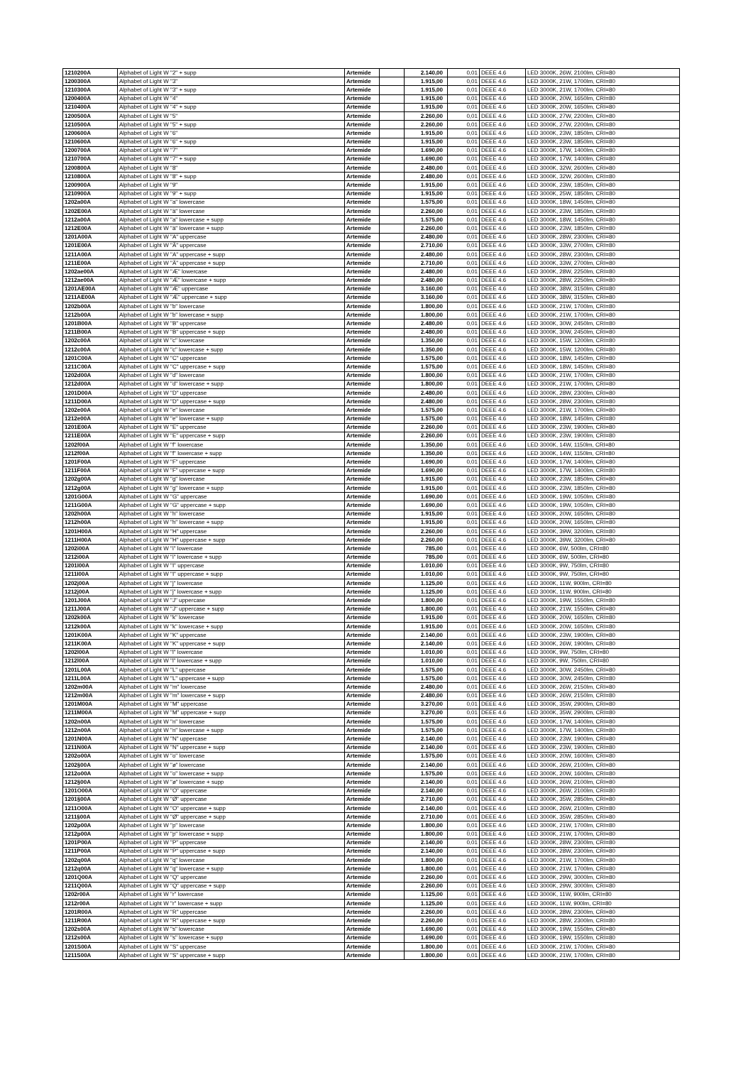| 1210200A | Alphabet of Light W "2" + supp | Artemide | | 2.140,00 | 0,01 | DEEE 4.6 | LED 3000K, 26W, 2100lm, CRI=80 |
| 1200300A | Alphabet of Light W "3" | Artemide | | 1.915,00 | 0,01 | DEEE 4.6 | LED 3000K, 21W, 1700lm, CRI=80 |
| 1210300A | Alphabet of Light W "3" + supp | Artemide | | 1.915,00 | 0,01 | DEEE 4.6 | LED 3000K, 21W, 1700lm, CRI=80 |
| 1200400A | Alphabet of Light W "4" | Artemide | | 1.915,00 | 0,01 | DEEE 4.6 | LED 3000K, 20W, 1650lm, CRI=80 |
| 1210400A | Alphabet of Light W "4" + supp | Artemide | | 1.915,00 | 0,01 | DEEE 4.6 | LED 3000K, 20W, 1650lm, CRI=80 |
| 1200500A | Alphabet of Light W "5" | Artemide | | 2.260,00 | 0,01 | DEEE 4.6 | LED 3000K, 27W, 2200lm, CRI=80 |
| 1210500A | Alphabet of Light W "5" + supp | Artemide | | 2.260,00 | 0,01 | DEEE 4.6 | LED 3000K, 27W, 2200lm, CRI=80 |
| 1200600A | Alphabet of Light W "6" | Artemide | | 1.915,00 | 0,01 | DEEE 4.6 | LED 3000K, 23W, 1850lm, CRI=80 |
| 1210600A | Alphabet of Light W "6" + supp | Artemide | | 1.915,00 | 0,01 | DEEE 4.6 | LED 3000K, 23W, 1850lm, CRI=80 |
| 1200700A | Alphabet of Light W "7" | Artemide | | 1.690,00 | 0,01 | DEEE 4.6 | LED 3000K, 17W, 1400lm, CRI=80 |
| 1210700A | Alphabet of Light W "7" + supp | Artemide | | 1.690,00 | 0,01 | DEEE 4.6 | LED 3000K, 17W, 1400lm, CRI=80 |
| 1200800A | Alphabet of Light W "8" | Artemide | | 2.480,00 | 0,01 | DEEE 4.6 | LED 3000K, 32W, 2600lm, CRI=80 |
| 1210800A | Alphabet of Light W "8" + supp | Artemide | | 2.480,00 | 0,01 | DEEE 4.6 | LED 3000K, 32W, 2600lm, CRI=80 |
| 1200900A | Alphabet of Light W "9" | Artemide | | 1.915,00 | 0,01 | DEEE 4.6 | LED 3000K, 23W, 1850lm, CRI=80 |
| 1210900A | Alphabet of Light W "9" + supp | Artemide | | 1.915,00 | 0,01 | DEEE 4.6 | LED 3000K, 25W, 1850lm, CRI=80 |
| 1202a00A | Alphabet of Light W "a" lowercase | Artemide | | 1.575,00 | 0,01 | DEEE 4.6 | LED 3000K, 18W, 1450lm, CRI=80 |
| 1202E00A | Alphabet of Light W "ä" lowercase | Artemide | | 2.260,00 | 0,01 | DEEE 4.6 | LED 3000K, 23W, 1850lm, CRI=80 |
| 1212a00A | Alphabet of Light W "a" lowercase + supp | Artemide | | 1.575,00 | 0,01 | DEEE 4.6 | LED 3000K, 18W, 1450lm, CRI=80 |
| 1212E00A | Alphabet of Light W "ä" lowercase + supp | Artemide | | 2.260,00 | 0,01 | DEEE 4.6 | LED 3000K, 23W, 1850lm, CRI=80 |
| 1201A00A | Alphabet of Light W "A" uppercase | Artemide | | 2.480,00 | 0,01 | DEEE 4.6 | LED 3000K, 28W, 2300lm, CRI=80 |
| 1201E00A | Alphabet of Light W "Ä" uppercase | Artemide | | 2.710,00 | 0,01 | DEEE 4.6 | LED 3000K, 33W, 2700lm, CRI=80 |
| 1211A00A | Alphabet of Light W "A" uppercase + supp | Artemide | | 2.480,00 | 0,01 | DEEE 4.6 | LED 3000K, 28W, 2300lm, CRI=80 |
| 1211E00A | Alphabet of Light W "Ä" uppercase + supp | Artemide | | 2.710,00 | 0,01 | DEEE 4.6 | LED 3000K, 33W, 2700lm, CRI=80 |
| 1202ae00A | Alphabet of Light W "Æ" lowercase | Artemide | | 2.480,00 | 0,01 | DEEE 4.6 | LED 3000K, 28W, 2250lm, CRI=80 |
| 1212ae00A | Alphabet of Light W "Æ" lowercase + supp | Artemide | | 2.480,00 | 0,01 | DEEE 4.6 | LED 3000K, 28W, 2250lm, CRI=80 |
| 1201AE00A | Alphabet of Light W "Æ" uppercase | Artemide | | 3.160,00 | 0,01 | DEEE 4.6 | LED 3000K, 38W, 3150lm, CRI=80 |
| 1211AE00A | Alphabet of Light W "Æ" uppercase + supp | Artemide | | 3.160,00 | 0,01 | DEEE 4.6 | LED 3000K, 38W, 3150lm, CRI=80 |
| 1202b00A | Alphabet of Light W "b" lowercase | Artemide | | 1.800,00 | 0,01 | DEEE 4.6 | LED 3000K, 21W, 1700lm, CRI=80 |
| 1212b00A | Alphabet of Light W "b" lowercase + supp | Artemide | | 1.800,00 | 0,01 | DEEE 4.6 | LED 3000K, 21W, 1700lm, CRI=80 |
| 1201B00A | Alphabet of Light W "B" uppercase | Artemide | | 2.480,00 | 0,01 | DEEE 4.6 | LED 3000K, 30W, 2450lm, CRI=80 |
| 1211B00A | Alphabet of Light W "B" uppercase + supp | Artemide | | 2.480,00 | 0,01 | DEEE 4.6 | LED 3000K, 30W, 2450lm, CRI=80 |
| 1202c00A | Alphabet of Light W "c" lowercase | Artemide | | 1.350,00 | 0,01 | DEEE 4.6 | LED 3000K, 15W, 1200lm, CRI=80 |
| 1212c00A | Alphabet of Light W "c" lowercase + supp | Artemide | | 1.350,00 | 0,01 | DEEE 4.6 | LED 3000K, 15W, 1200lm, CRI=80 |
| 1201C00A | Alphabet of Light W "C" uppercase | Artemide | | 1.575,00 | 0,01 | DEEE 4.6 | LED 3000K, 18W, 1450lm, CRI=80 |
| 1211C00A | Alphabet of Light W "C" uppercase + supp | Artemide | | 1.575,00 | 0,01 | DEEE 4.6 | LED 3000K, 18W, 1450lm, CRI=80 |
| 1202d00A | Alphabet of Light W "d" lowercase | Artemide | | 1.800,00 | 0,01 | DEEE 4.6 | LED 3000K, 21W, 1700lm, CRI=80 |
| 1212d00A | Alphabet of Light W "d" lowercase + supp | Artemide | | 1.800,00 | 0,01 | DEEE 4.6 | LED 3000K, 21W, 1700lm, CRI=80 |
| 1201D00A | Alphabet of Light W "D" uppercase | Artemide | | 2.480,00 | 0,01 | DEEE 4.6 | LED 3000K, 28W, 2300lm, CRI=80 |
| 1211D00A | Alphabet of Light W "D" uppercase + supp | Artemide | | 2.480,00 | 0,01 | DEEE 4.6 | LED 3000K, 28W, 2300lm, CRI=80 |
| 1202e00A | Alphabet of Light W "e" lowercase | Artemide | | 1.575,00 | 0,01 | DEEE 4.6 | LED 3000K, 21W, 1700lm, CRI=80 |
| 1212e00A | Alphabet of Light W "e" lowercase + supp | Artemide | | 1.575,00 | 0,01 | DEEE 4.6 | LED 3000K, 18W, 1450lm, CRI=80 |
| 1201E00A | Alphabet of Light W "E" uppercase | Artemide | | 2.260,00 | 0,01 | DEEE 4.6 | LED 3000K, 23W, 1900lm, CRI=80 |
| 1211E00A | Alphabet of Light W "E" uppercase + supp | Artemide | | 2.260,00 | 0,01 | DEEE 4.6 | LED 3000K, 23W, 1900lm, CRI=80 |
| 1202f00A | Alphabet of Light W "f" lowercase | Artemide | | 1.350,00 | 0,01 | DEEE 4.6 | LED 3000K, 14W, 1150lm, CRI=80 |
| 1212f00A | Alphabet of Light W "f" lowercase + supp | Artemide | | 1.350,00 | 0,01 | DEEE 4.6 | LED 3000K, 14W, 1150lm, CRI=80 |
| 1201F00A | Alphabet of Light W "F" uppercase | Artemide | | 1.690,00 | 0,01 | DEEE 4.6 | LED 3000K, 17W, 1400lm, CRI=80 |
| 1211F00A | Alphabet of Light W "F" uppercase + supp | Artemide | | 1.690,00 | 0,01 | DEEE 4.6 | LED 3000K, 17W, 1400lm, CRI=80 |
| 1202g00A | Alphabet of Light W "g" lowercase | Artemide | | 1.915,00 | 0,01 | DEEE 4.6 | LED 3000K, 23W, 1850lm, CRI=80 |
| 1212g00A | Alphabet of Light W "g" lowercase + supp | Artemide | | 1.915,00 | 0,01 | DEEE 4.6 | LED 3000K, 23W, 1850lm, CRI=80 |
| 1201G00A | Alphabet of Light W "G" uppercase | Artemide | | 1.690,00 | 0,01 | DEEE 4.6 | LED 3000K, 19W, 1050lm, CRI=80 |
| 1211G00A | Alphabet of Light W "G" uppercase + supp | Artemide | | 1.690,00 | 0,01 | DEEE 4.6 | LED 3000K, 19W, 1050lm, CRI=80 |
| 1202h00A | Alphabet of Light W "h" lowercase | Artemide | | 1.915,00 | 0,01 | DEEE 4.6 | LED 3000K, 20W, 1650lm, CRI=80 |
| 1212h00A | Alphabet of Light W "h" lowercase + supp | Artemide | | 1.915,00 | 0,01 | DEEE 4.6 | LED 3000K, 20W, 1650lm, CRI=80 |
| 1201H00A | Alphabet of Light W "H" uppercase | Artemide | | 2.260,00 | 0,01 | DEEE 4.6 | LED 3000K, 39W, 3200lm, CRI=80 |
| 1211H00A | Alphabet of Light W "H" uppercase + supp | Artemide | | 2.260,00 | 0,01 | DEEE 4.6 | LED 3000K, 39W, 3200lm, CRI=80 |
| 1202i00A | Alphabet of Light W "i" lowercase | Artemide | | 785,00 | 0,01 | DEEE 4.6 | LED 3000K, 6W, 500lm, CRI=80 |
| 1212i00A | Alphabet of Light W "i" lowercase + supp | Artemide | | 785,00 | 0,01 | DEEE 4.6 | LED 3000K, 6W, 500lm, CRI=80 |
| 1201I00A | Alphabet of Light W "I" uppercase | Artemide | | 1.010,00 | 0,01 | DEEE 4.6 | LED 3000K, 9W, 750lm, CRI=80 |
| 1211I00A | Alphabet of Light W "I" uppercase + supp | Artemide | | 1.010,00 | 0,01 | DEEE 4.6 | LED 3000K, 9W, 750lm, CRI=80 |
| 1202j00A | Alphabet of Light W "j" lowercase | Artemide | | 1.125,00 | 0,01 | DEEE 4.6 | LED 3000K, 11W, 900lm, CRI=80 |
| 1212j00A | Alphabet of Light W "j" lowercase + supp | Artemide | | 1.125,00 | 0,01 | DEEE 4.6 | LED 3000K, 11W, 900lm, CRI=80 |
| 1201J00A | Alphabet of Light W "J" uppercase | Artemide | | 1.800,00 | 0,01 | DEEE 4.6 | LED 3000K, 19W, 1550lm, CRI=80 |
| 1211J00A | Alphabet of Light W "J" uppercase + supp | Artemide | | 1.800,00 | 0,01 | DEEE 4.6 | LED 3000K, 21W, 1550lm, CRI=80 |
| 1202k00A | Alphabet of Light W "k" lowercase | Artemide | | 1.915,00 | 0,01 | DEEE 4.6 | LED 3000K, 20W, 1650lm, CRI=80 |
| 1212k00A | Alphabet of Light W "k" lowercase + supp | Artemide | | 1.915,00 | 0,01 | DEEE 4.6 | LED 3000K, 20W, 1650lm, CRI=80 |
| 1201K00A | Alphabet of Light W "K" uppercase | Artemide | | 2.140,00 | 0,01 | DEEE 4.6 | LED 3000K, 23W, 1900lm, CRI=80 |
| 1211K00A | Alphabet of Light W "K" uppercase + supp | Artemide | | 2.140,00 | 0,01 | DEEE 4.6 | LED 3000K, 26W, 1900lm, CRI=80 |
| 1202l00A | Alphabet of Light W "l" lowercase | Artemide | | 1.010,00 | 0,01 | DEEE 4.6 | LED 3000K, 9W, 750lm, CRI=80 |
| 1212l00A | Alphabet of Light W "l" lowercase + supp | Artemide | | 1.010,00 | 0,01 | DEEE 4.6 | LED 3000K, 9W, 750lm, CRI=80 |
| 1201L00A | Alphabet of Light W "L" uppercase | Artemide | | 1.575,00 | 0,01 | DEEE 4.6 | LED 3000K, 30W, 2450lm, CRI=80 |
| 1211L00A | Alphabet of Light W "L" uppercase + supp | Artemide | | 1.575,00 | 0,01 | DEEE 4.6 | LED 3000K, 30W, 2450lm, CRI=80 |
| 1202m00A | Alphabet of Light W "m" lowercase | Artemide | | 2.480,00 | 0,01 | DEEE 4.6 | LED 3000K, 26W, 2150lm, CRI=80 |
| 1212m00A | Alphabet of Light W "m" lowercase + supp | Artemide | | 2.480,00 | 0,01 | DEEE 4.6 | LED 3000K, 26W, 2150lm, CRI=80 |
| 1201M00A | Alphabet of Light W "M" uppercase | Artemide | | 3.270,00 | 0,01 | DEEE 4.6 | LED 3000K, 35W, 2900lm, CRI=80 |
| 1211M00A | Alphabet of Light W "M" uppercase + supp | Artemide | | 3.270,00 | 0,01 | DEEE 4.6 | LED 3000K, 35W, 2900lm, CRI=80 |
| 1202n00A | Alphabet of Light W "n" lowercase | Artemide | | 1.575,00 | 0,01 | DEEE 4.6 | LED 3000K, 17W, 1400lm, CRI=80 |
| 1212n00A | Alphabet of Light W "n" lowercase + supp | Artemide | | 1.575,00 | 0,01 | DEEE 4.6 | LED 3000K, 17W, 1400lm, CRI=80 |
| 1201N00A | Alphabet of Light W "N" uppercase | Artemide | | 2.140,00 | 0,01 | DEEE 4.6 | LED 3000K, 23W, 1900lm, CRI=80 |
| 1211N00A | Alphabet of Light W "N" uppercase + supp | Artemide | | 2.140,00 | 0,01 | DEEE 4.6 | LED 3000K, 23W, 1900lm, CRI=80 |
| 1202o00A | Alphabet of Light W "o" lowercase | Artemide | | 1.575,00 | 0,01 | DEEE 4.6 | LED 3000K, 20W, 1600lm, CRI=80 |
| 1202§00A | Alphabet of Light W "ø" lowercase | Artemide | | 2.140,00 | 0,01 | DEEE 4.6 | LED 3000K, 26W, 2100lm, CRI=80 |
| 1212o00A | Alphabet of Light W "o" lowercase + supp | Artemide | | 1.575,00 | 0,01 | DEEE 4.6 | LED 3000K, 20W, 1600lm, CRI=80 |
| 1212§00A | Alphabet of Light W "ø" lowercase + supp | Artemide | | 2.140,00 | 0,01 | DEEE 4.6 | LED 3000K, 26W, 2100lm, CRI=80 |
| 1201O00A | Alphabet of Light W "O" uppercase | Artemide | | 2.140,00 | 0,01 | DEEE 4.6 | LED 3000K, 26W, 2100lm, CRI=80 |
| 1201§00A | Alphabet of Light W "Ø" uppercase | Artemide | | 2.710,00 | 0,01 | DEEE 4.6 | LED 3000K, 35W, 2850lm, CRI=80 |
| 1211O00A | Alphabet of Light W "O" uppercase + supp | Artemide | | 2.140,00 | 0,01 | DEEE 4.6 | LED 3000K, 26W, 2100lm, CRI=80 |
| 1211§00A | Alphabet of Light W "Ø" uppercase + supp | Artemide | | 2.710,00 | 0,01 | DEEE 4.6 | LED 3000K, 35W, 2850lm, CRI=80 |
| 1202p00A | Alphabet of Light W "p" lowercase | Artemide | | 1.800,00 | 0,01 | DEEE 4.6 | LED 3000K, 21W, 1700lm, CRI=80 |
| 1212p00A | Alphabet of Light W "p" lowercase + supp | Artemide | | 1.800,00 | 0,01 | DEEE 4.6 | LED 3000K, 21W, 1700lm, CRI=80 |
| 1201P00A | Alphabet of Light W "P" uppercase | Artemide | | 2.140,00 | 0,01 | DEEE 4.6 | LED 3000K, 28W, 2300lm, CRI=80 |
| 1211P00A | Alphabet of Light W "P" uppercase + supp | Artemide | | 2.140,00 | 0,01 | DEEE 4.6 | LED 3000K, 28W, 2300lm, CRI=80 |
| 1202q00A | Alphabet of Light W "q" lowercase | Artemide | | 1.800,00 | 0,01 | DEEE 4.6 | LED 3000K, 21W, 1700lm, CRI=80 |
| 1212q00A | Alphabet of Light W "q" lowercase + supp | Artemide | | 1.800,00 | 0,01 | DEEE 4.6 | LED 3000K, 21W, 1700lm, CRI=80 |
| 1201Q00A | Alphabet of Light W "Q" uppercase | Artemide | | 2.260,00 | 0,01 | DEEE 4.6 | LED 3000K, 29W, 3000lm, CRI=80 |
| 1211Q00A | Alphabet of Light W "Q" uppercase + supp | Artemide | | 2.260,00 | 0,01 | DEEE 4.6 | LED 3000K, 29W, 3000lm, CRI=80 |
| 1202r00A | Alphabet of Light W "r" lowercase | Artemide | | 1.125,00 | 0,01 | DEEE 4.6 | LED 3000K, 11W, 900lm, CRI=80 |
| 1212r00A | Alphabet of Light W "r" lowercase + supp | Artemide | | 1.125,00 | 0,01 | DEEE 4.6 | LED 3000K, 11W, 900lm, CRI=80 |
| 1201R00A | Alphabet of Light W "R" uppercase | Artemide | | 2.260,00 | 0,01 | DEEE 4.6 | LED 3000K, 28W, 2300lm, CRI=80 |
| 1211R00A | Alphabet of Light W "R" uppercase + supp | Artemide | | 2.260,00 | 0,01 | DEEE 4.6 | LED 3000K, 28W, 2300lm, CRI=80 |
| 1202s00A | Alphabet of Light W "s" lowercase | Artemide | | 1.690,00 | 0,01 | DEEE 4.6 | LED 3000K, 19W, 1550lm, CRI=80 |
| 1212s00A | Alphabet of Light W "s" lowercase + supp | Artemide | | 1.690,00 | 0,01 | DEEE 4.6 | LED 3000K, 19W, 1550lm, CRI=80 |
| 1201S00A | Alphabet of Light W "S" uppercase | Artemide | | 1.800,00 | 0,01 | DEEE 4.6 | LED 3000K, 21W, 1700lm, CRI=80 |
| 1211S00A | Alphabet of Light W "S" uppercase + supp | Artemide | | 1.800,00 | 0,01 | DEEE 4.6 | LED 3000K, 21W, 1700lm, CRI=80 |